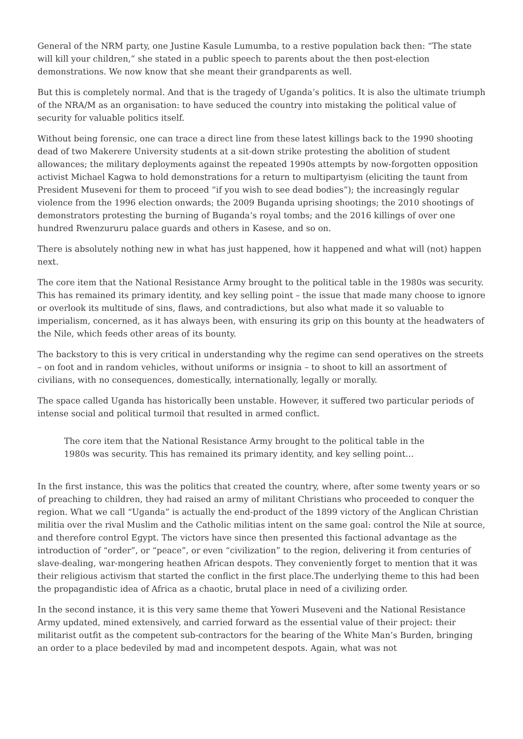General of the NRM party, one Justine Kasule Lumumba, to a restive population back then: “The state will kill your children,” she stated in a public speech to parents about the then post-election demonstrations. We now know that she meant their grandparents as well.
But this is completely normal. And that is the tragedy of Uganda’s politics. It is also the ultimate triumph of the NRA/M as an organisation: to have seduced the country into mistaking the political value of security for valuable politics itself.
Without being forensic, one can trace a direct line from these latest killings back to the 1990 shooting dead of two Makerere University students at a sit-down strike protesting the abolition of student allowances; the military deployments against the repeated 1990s attempts by now-forgotten opposition activist Michael Kagwa to hold demonstrations for a return to multipartyism (eliciting the taunt from President Museveni for them to proceed “if you wish to see dead bodies”); the increasingly regular violence from the 1996 election onwards; the 2009 Buganda uprising shootings; the 2010 shootings of demonstrators protesting the burning of Buganda’s royal tombs; and the 2016 killings of over one hundred Rwenzururu palace guards and others in Kasese, and so on.
There is absolutely nothing new in what has just happened, how it happened and what will (not) happen next.
The core item that the National Resistance Army brought to the political table in the 1980s was security. This has remained its primary identity, and key selling point – the issue that made many choose to ignore or overlook its multitude of sins, flaws, and contradictions, but also what made it so valuable to imperialism, concerned, as it has always been, with ensuring its grip on this bounty at the headwaters of the Nile, which feeds other areas of its bounty.
The backstory to this is very critical in understanding why the regime can send operatives on the streets – on foot and in random vehicles, without uniforms or insignia – to shoot to kill an assortment of civilians, with no consequences, domestically, internationally, legally or morally.
The space called Uganda has historically been unstable. However, it suffered two particular periods of intense social and political turmoil that resulted in armed conflict.
The core item that the National Resistance Army brought to the political table in the 1980s was security. This has remained its primary identity, and key selling point…
In the first instance, this was the politics that created the country, where, after some twenty years or so of preaching to children, they had raised an army of militant Christians who proceeded to conquer the region. What we call “Uganda” is actually the end-product of the 1899 victory of the Anglican Christian militia over the rival Muslim and the Catholic militias intent on the same goal: control the Nile at source, and therefore control Egypt. The victors have since then presented this factional advantage as the introduction of “order”, or “peace”, or even “civilization” to the region, delivering it from centuries of slave-dealing, war-mongering heathen African despots. They conveniently forget to mention that it was their religious activism that started the conflict in the first place.The underlying theme to this had been the propagandistic idea of Africa as a chaotic, brutal place in need of a civilizing order.
In the second instance, it is this very same theme that Yoweri Museveni and the National Resistance Army updated, mined extensively, and carried forward as the essential value of their project: their militarist outfit as the competent sub-contractors for the bearing of the White Man’s Burden, bringing an order to a place bedeviled by mad and incompetent despots. Again, what was not